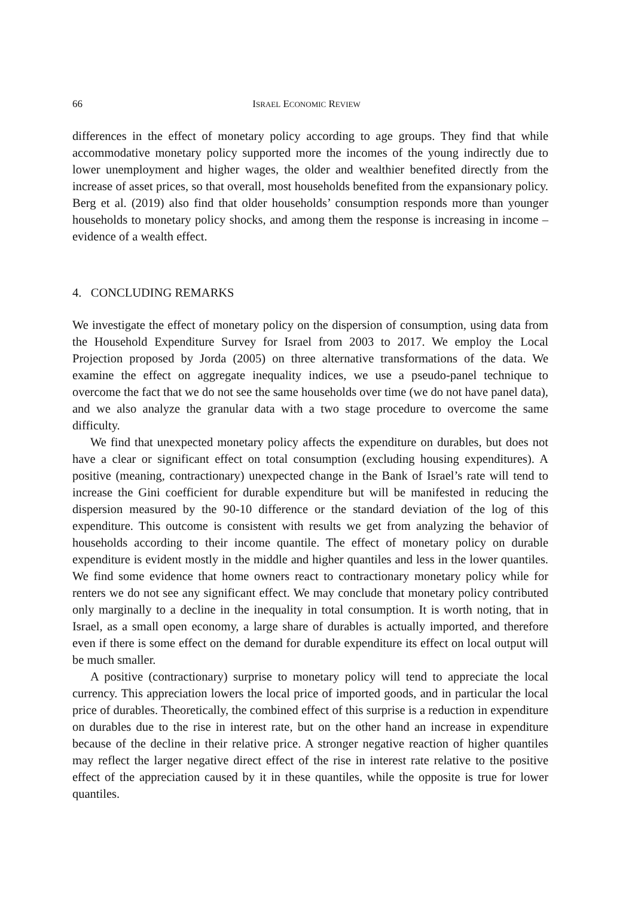66 ISRAEL ECONOMIC REVIEW
differences in the effect of monetary policy according to age groups. They find that while accommodative monetary policy supported more the incomes of the young indirectly due to lower unemployment and higher wages, the older and wealthier benefited directly from the increase of asset prices, so that overall, most households benefited from the expansionary policy. Berg et al. (2019) also find that older households’ consumption responds more than younger households to monetary policy shocks, and among them the response is increasing in income – evidence of a wealth effect.
4. CONCLUDING REMARKS
We investigate the effect of monetary policy on the dispersion of consumption, using data from the Household Expenditure Survey for Israel from 2003 to 2017. We employ the Local Projection proposed by Jorda (2005) on three alternative transformations of the data. We examine the effect on aggregate inequality indices, we use a pseudo-panel technique to overcome the fact that we do not see the same households over time (we do not have panel data), and we also analyze the granular data with a two stage procedure to overcome the same difficulty.
We find that unexpected monetary policy affects the expenditure on durables, but does not have a clear or significant effect on total consumption (excluding housing expenditures). A positive (meaning, contractionary) unexpected change in the Bank of Israel’s rate will tend to increase the Gini coefficient for durable expenditure but will be manifested in reducing the dispersion measured by the 90-10 difference or the standard deviation of the log of this expenditure. This outcome is consistent with results we get from analyzing the behavior of households according to their income quantile. The effect of monetary policy on durable expenditure is evident mostly in the middle and higher quantiles and less in the lower quantiles. We find some evidence that home owners react to contractionary monetary policy while for renters we do not see any significant effect. We may conclude that monetary policy contributed only marginally to a decline in the inequality in total consumption. It is worth noting, that in Israel, as a small open economy, a large share of durables is actually imported, and therefore even if there is some effect on the demand for durable expenditure its effect on local output will be much smaller.
A positive (contractionary) surprise to monetary policy will tend to appreciate the local currency. This appreciation lowers the local price of imported goods, and in particular the local price of durables. Theoretically, the combined effect of this surprise is a reduction in expenditure on durables due to the rise in interest rate, but on the other hand an increase in expenditure because of the decline in their relative price. A stronger negative reaction of higher quantiles may reflect the larger negative direct effect of the rise in interest rate relative to the positive effect of the appreciation caused by it in these quantiles, while the opposite is true for lower quantiles.